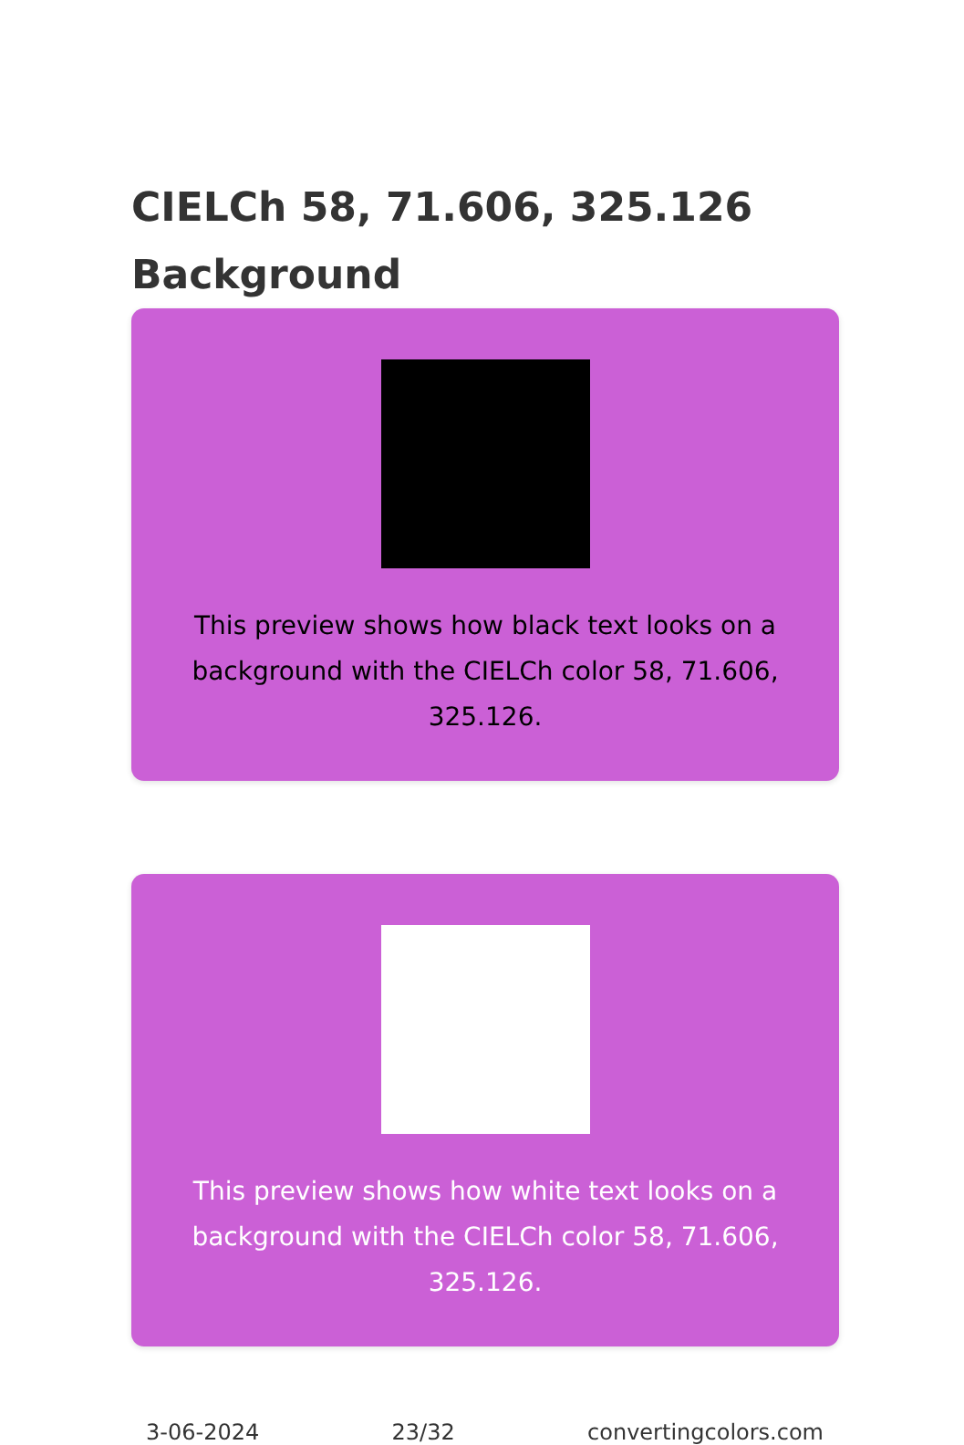CIELCh 58, 71.606, 325.126 Background
This preview shows how black text looks on a background with the CIELCh color 58, 71.606, 325.126.
This preview shows how white text looks on a background with the CIELCh color 58, 71.606, 325.126.
3-06-2024 23/32 convertingcolors.com